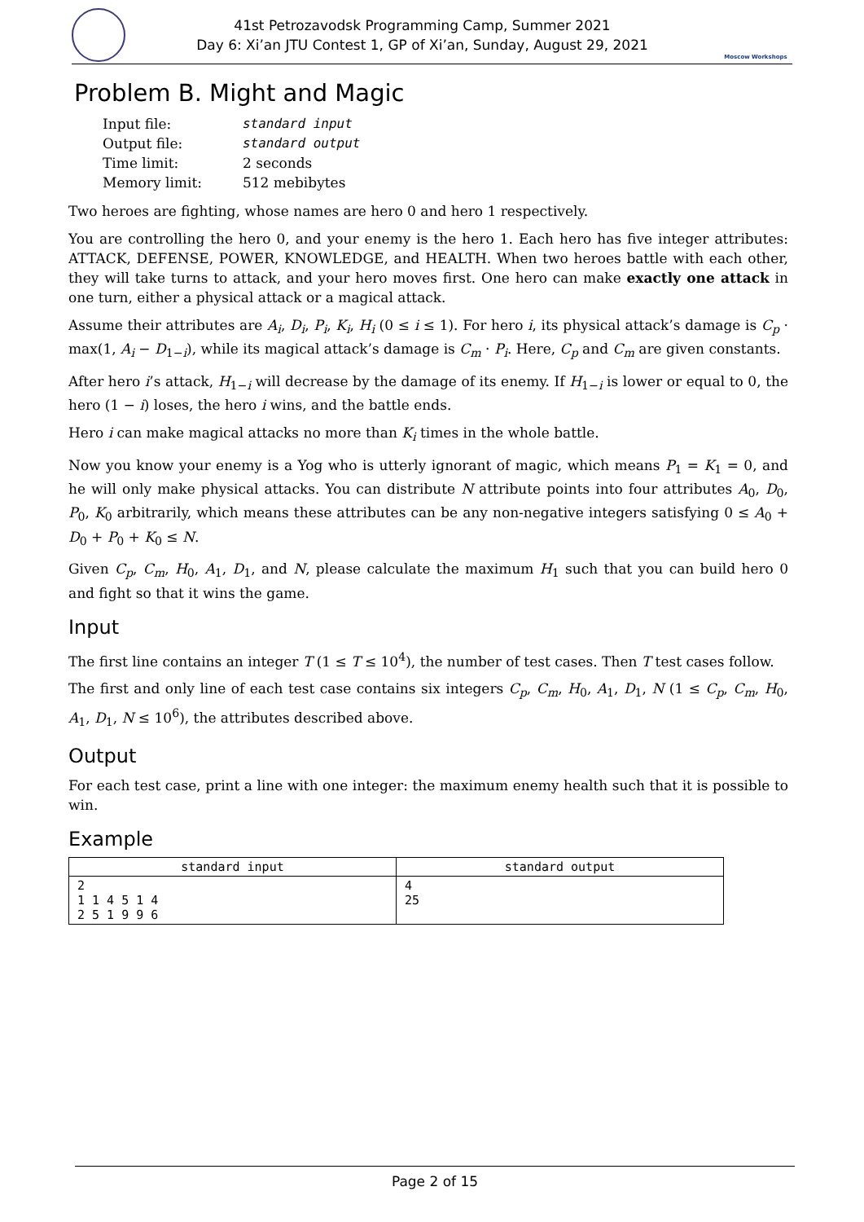41st Petrozavodsk Programming Camp, Summer 2021
Day 6: Xi’an JTU Contest 1, GP of Xi’an, Sunday, August 29, 2021
Moscow Workshops
Problem B. Might and Magic
| Input file: | standard input |
| Output file: | standard output |
| Time limit: | 2 seconds |
| Memory limit: | 512 mebibytes |
Two heroes are fighting, whose names are hero 0 and hero 1 respectively.
You are controlling the hero 0, and your enemy is the hero 1. Each hero has five integer attributes: ATTACK, DEFENSE, POWER, KNOWLEDGE, and HEALTH. When two heroes battle with each other, they will take turns to attack, and your hero moves first. One hero can make exactly one attack in one turn, either a physical attack or a magical attack.
Assume their attributes are A<sub>i</sub>, D<sub>i</sub>, P<sub>i</sub>, K<sub>i</sub>, H<sub>i</sub> (0 ≤ i ≤ 1). For hero i, its physical attack’s damage is C<sub>p</sub> · max(1, A<sub>i</sub> − D<sub>1−i</sub>), while its magical attack’s damage is C<sub>m</sub> · P<sub>i</sub>. Here, C<sub>p</sub> and C<sub>m</sub> are given constants.
After hero i’s attack, H<sub>1−i</sub> will decrease by the damage of its enemy. If H<sub>1−i</sub> is lower or equal to 0, the hero (1 − i) loses, the hero i wins, and the battle ends.
Hero i can make magical attacks no more than K<sub>i</sub> times in the whole battle.
Now you know your enemy is a Yog who is utterly ignorant of magic, which means P<sub>1</sub> = K<sub>1</sub> = 0, and he will only make physical attacks. You can distribute N attribute points into four attributes A<sub>0</sub>, D<sub>0</sub>, P<sub>0</sub>, K<sub>0</sub> arbitrarily, which means these attributes can be any non-negative integers satisfying 0 ≤ A<sub>0</sub> + D<sub>0</sub> + P<sub>0</sub> + K<sub>0</sub> ≤ N.
Given C<sub>p</sub>, C<sub>m</sub>, H<sub>0</sub>, A<sub>1</sub>, D<sub>1</sub>, and N, please calculate the maximum H<sub>1</sub> such that you can build hero 0 and fight so that it wins the game.
Input
The first line contains an integer T (1 ≤ T ≤ 10<sup>4</sup>), the number of test cases. Then T test cases follow.
The first and only line of each test case contains six integers C<sub>p</sub>, C<sub>m</sub>, H<sub>0</sub>, A<sub>1</sub>, D<sub>1</sub>, N (1 ≤ C<sub>p</sub>, C<sub>m</sub>, H<sub>0</sub>, A<sub>1</sub>, D<sub>1</sub>, N ≤ 10<sup>6</sup>), the attributes described above.
Output
For each test case, print a line with one integer: the maximum enemy health such that it is possible to win.
Example
| standard input | standard output |
| --- | --- |
| 2 1 1 4 5 1 4 2 5 1 9 9 6 | 4 25 |
Page 2 of 15